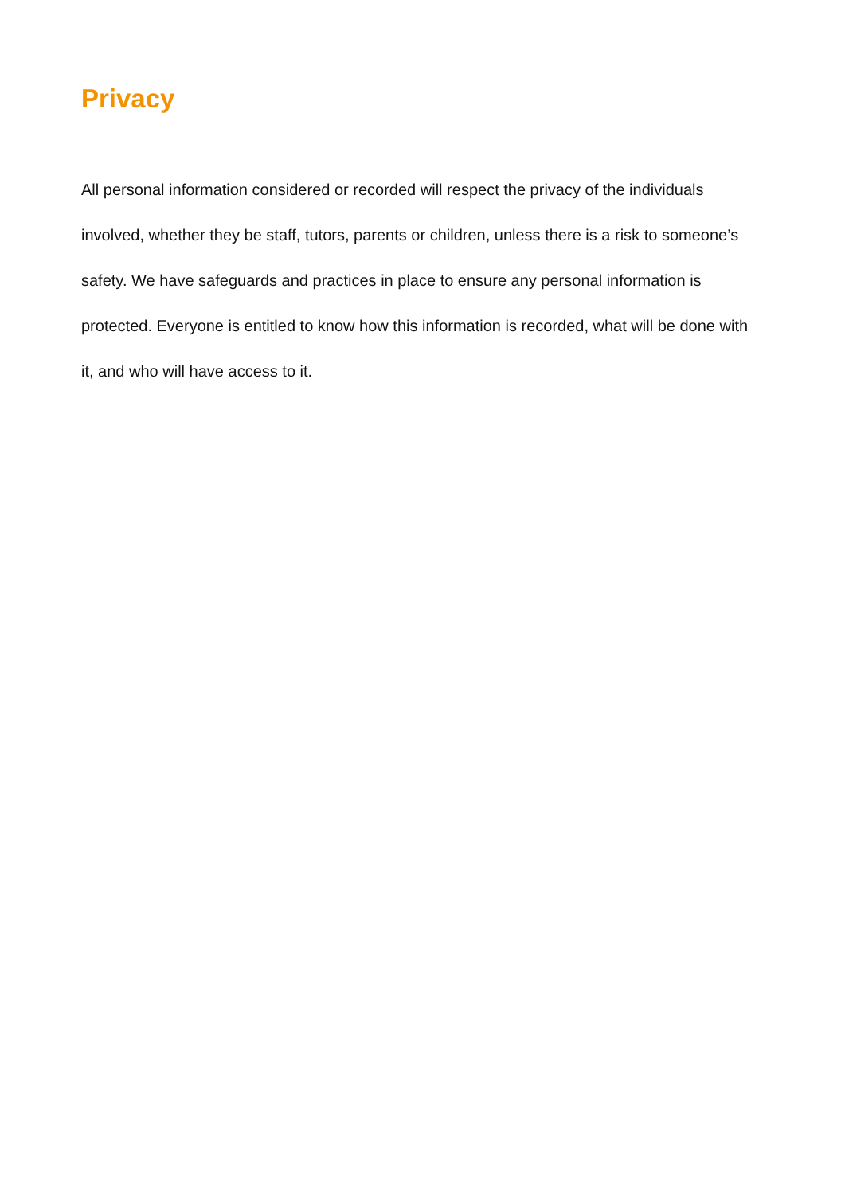Privacy
All personal information considered or recorded will respect the privacy of the individuals involved, whether they be staff, tutors, parents or children, unless there is a risk to someone’s safety. We have safeguards and practices in place to ensure any personal information is protected. Everyone is entitled to know how this information is recorded, what will be done with it, and who will have access to it.